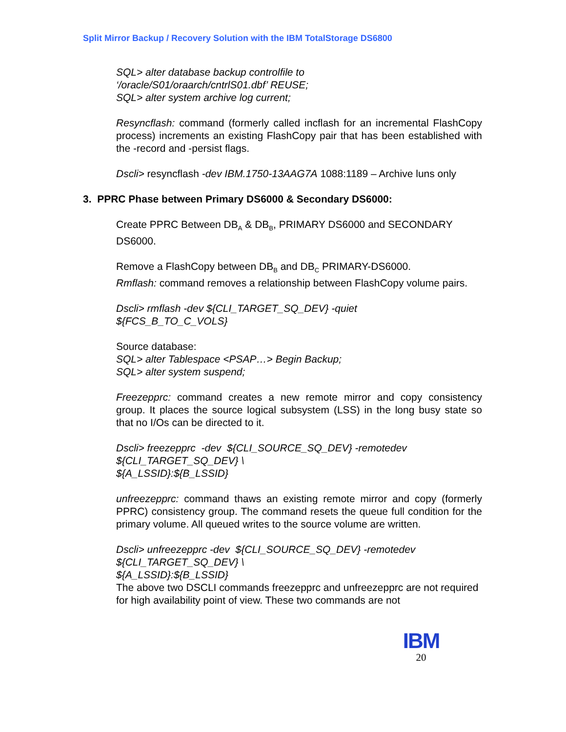Split Mirror Backup / Recovery Solution with the IBM TotalStorage DS6800
SQL> alter database backup controlfile to
‘/oracle/S01/oraarch/cntrlS01.dbf’ REUSE;
SQL> alter system archive log current;
Resyncflash: command (formerly called incflash for an incremental FlashCopy process) increments an existing FlashCopy pair that has been established with the -record and -persist flags.
Dscli> resyncflash -dev IBM.1750-13AAG7A 1088:1189 – Archive luns only
3. PPRC Phase between Primary DS6000 & Secondary DS6000:
Create PPRC Between DB<sub>A</sub> & DB<sub>B</sub>, PRIMARY DS6000 and SECONDARY DS6000.
Remove a FlashCopy between DB<sub>B</sub> and DB<sub>C</sub> PRIMARY-DS6000.
Rmflash: command removes a relationship between FlashCopy volume pairs.
Dscli> rmflash -dev ${CLI_TARGET_SQ_DEV} -quiet
${FCS_B_TO_C_VOLS}
Source database:
SQL> alter Tablespace <PSAP…> Begin Backup;
SQL> alter system suspend;
Freezepprc: command creates a new remote mirror and copy consistency group. It places the source logical subsystem (LSS) in the long busy state so that no I/Os can be directed to it.
Dscli> freezepprc -dev ${CLI_SOURCE_SQ_DEV} -remotedev
${CLI_TARGET_SQ_DEV} \
${A_LSSID}:${B_LSSID}
unfreezepprc: command thaws an existing remote mirror and copy (formerly PPRC) consistency group. The command resets the queue full condition for the primary volume. All queued writes to the source volume are written.
Dscli> unfreezepprc -dev ${CLI_SOURCE_SQ_DEV} -remotedev
${CLI_TARGET_SQ_DEV} \
${A_LSSID}:${B_LSSID}
The above two DSCLI commands freezepprc and unfreezepprc are not required for high availability point of view. These two commands are not
IBM
20